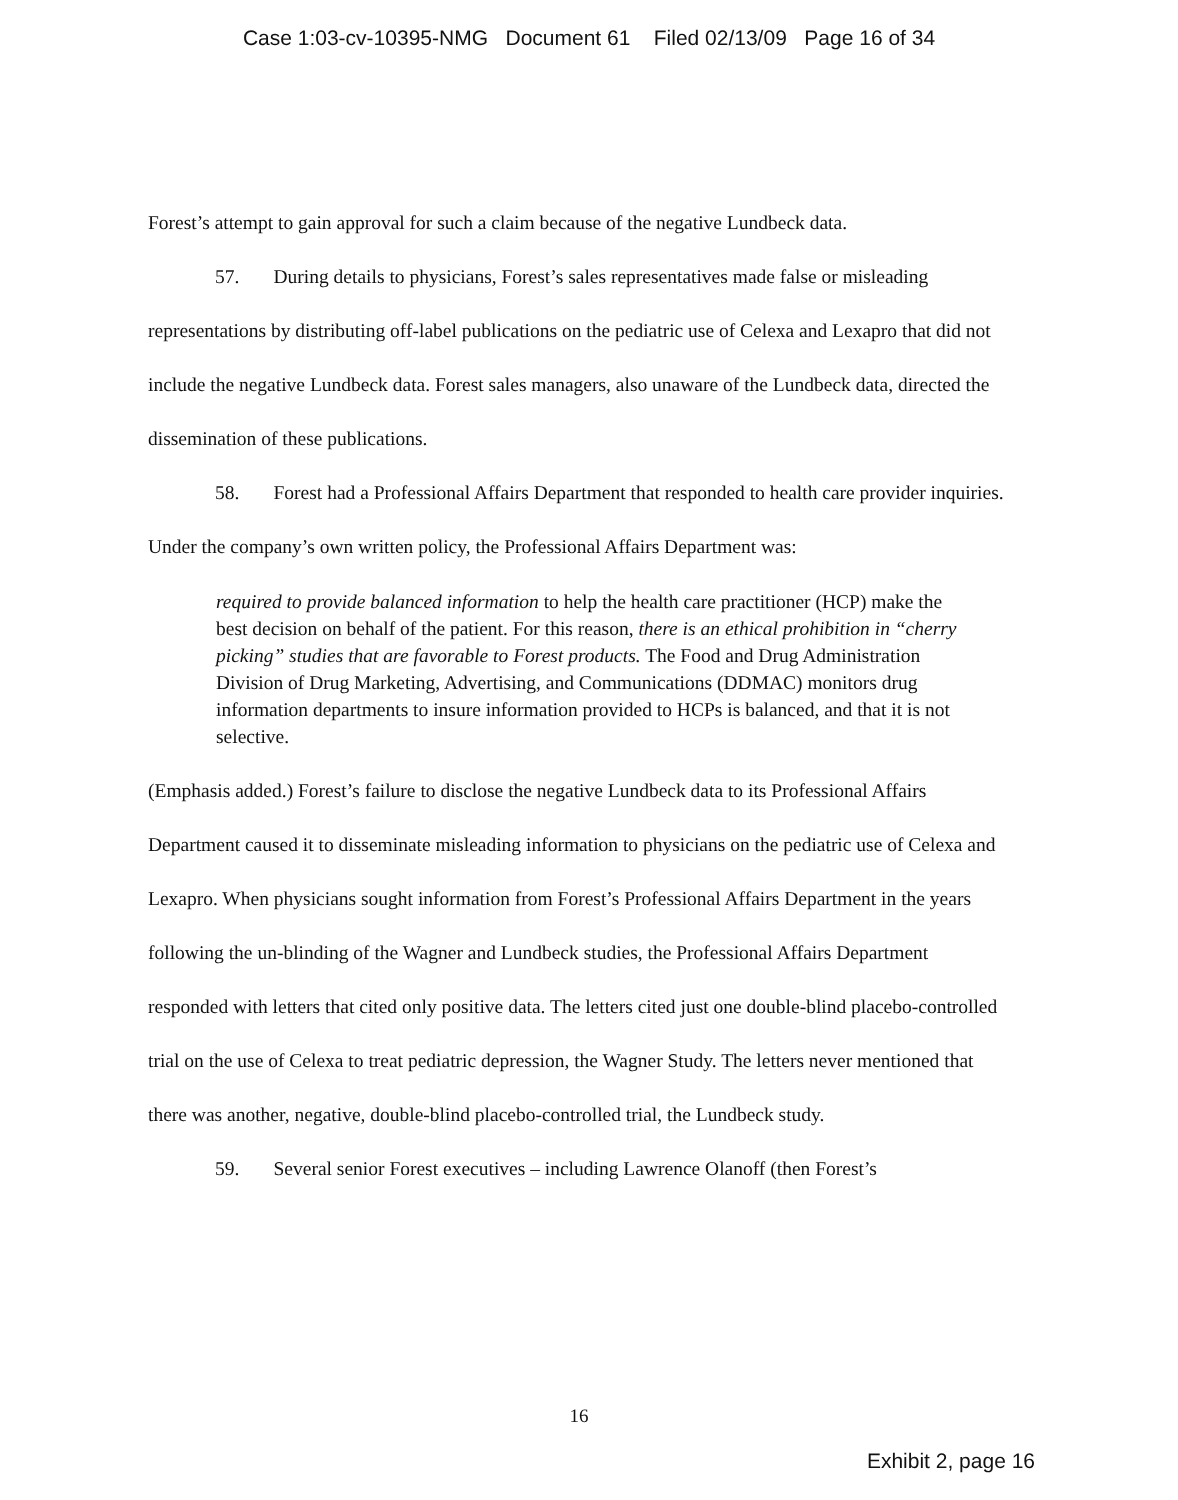Case 1:03-cv-10395-NMG Document 61 Filed 02/13/09 Page 16 of 34
Forest’s attempt to gain approval for such a claim because of the negative Lundbeck data.
57. During details to physicians, Forest’s sales representatives made false or misleading representations by distributing off-label publications on the pediatric use of Celexa and Lexapro that did not include the negative Lundbeck data. Forest sales managers, also unaware of the Lundbeck data, directed the dissemination of these publications.
58. Forest had a Professional Affairs Department that responded to health care provider inquiries. Under the company’s own written policy, the Professional Affairs Department was:
required to provide balanced information to help the health care practitioner (HCP) make the best decision on behalf of the patient. For this reason, there is an ethical prohibition in “cherry picking” studies that are favorable to Forest products. The Food and Drug Administration Division of Drug Marketing, Advertising, and Communications (DDMAC) monitors drug information departments to insure information provided to HCPs is balanced, and that it is not selective.
(Emphasis added.) Forest’s failure to disclose the negative Lundbeck data to its Professional Affairs Department caused it to disseminate misleading information to physicians on the pediatric use of Celexa and Lexapro. When physicians sought information from Forest’s Professional Affairs Department in the years following the un-blinding of the Wagner and Lundbeck studies, the Professional Affairs Department responded with letters that cited only positive data. The letters cited just one double-blind placebo-controlled trial on the use of Celexa to treat pediatric depression, the Wagner Study. The letters never mentioned that there was another, negative, double-blind placebo-controlled trial, the Lundbeck study.
59. Several senior Forest executives – including Lawrence Olanoff (then Forest’s
16
Exhibit 2, page 16